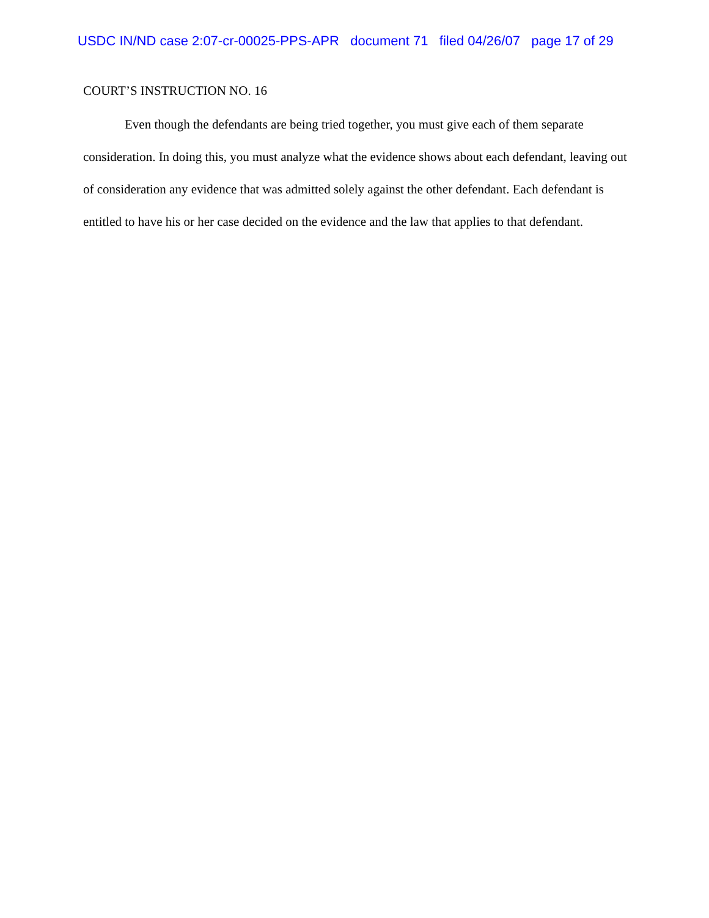USDC IN/ND case 2:07-cr-00025-PPS-APR document 71 filed 04/26/07 page 17 of 29
COURT’S INSTRUCTION NO. 16
Even though the defendants are being tried together, you must give each of them separate consideration. In doing this, you must analyze what the evidence shows about each defendant, leaving out of consideration any evidence that was admitted solely against the other defendant. Each defendant is entitled to have his or her case decided on the evidence and the law that applies to that defendant.